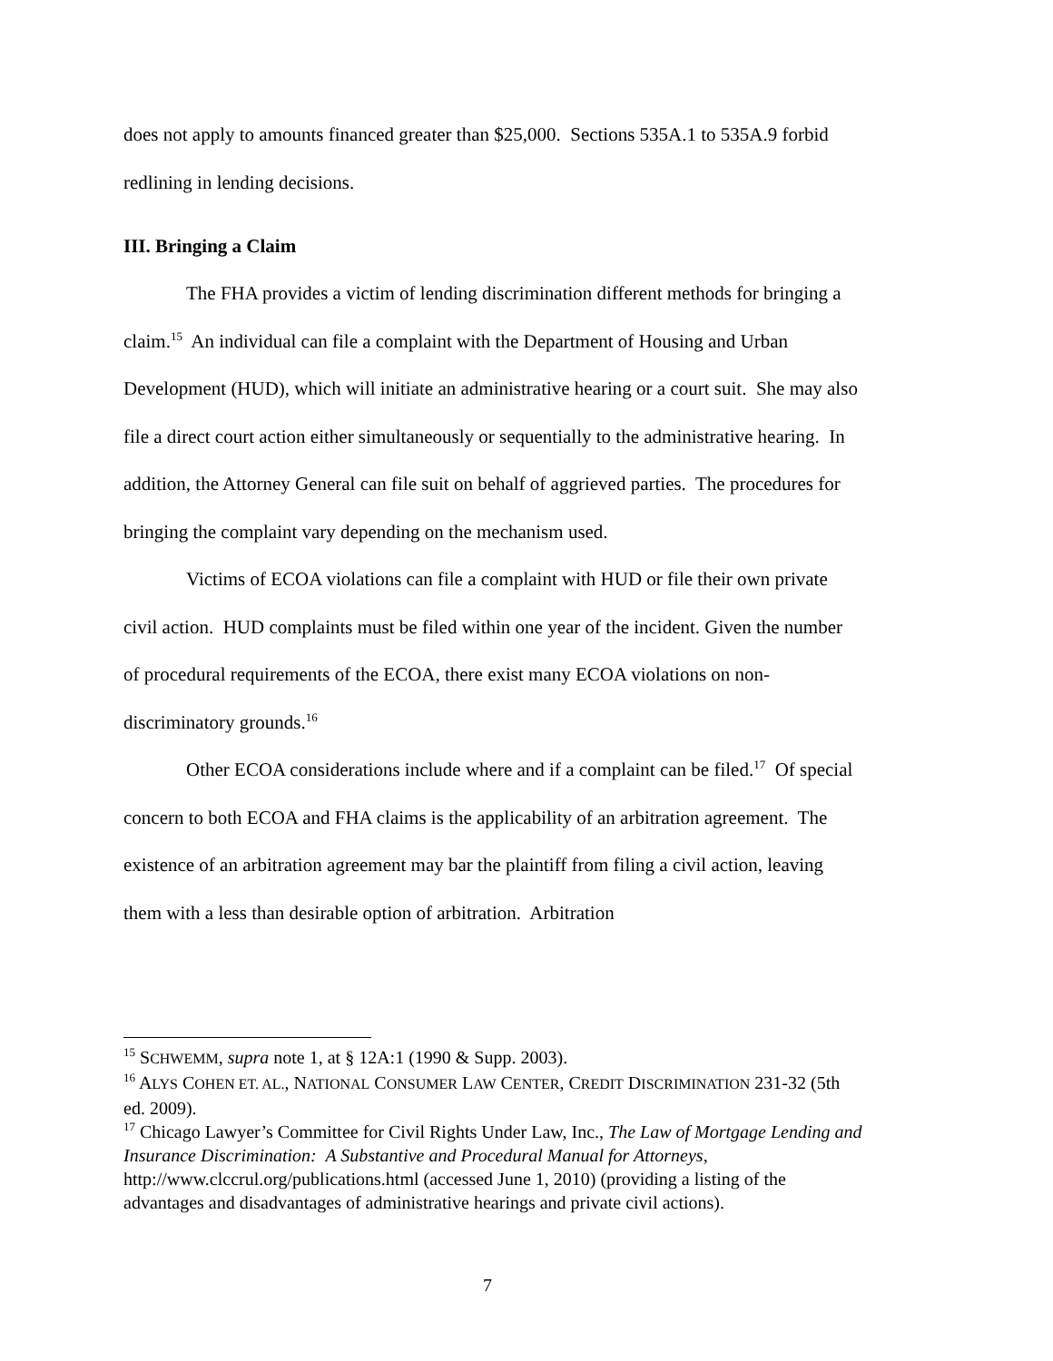does not apply to amounts financed greater than $25,000. Sections 535A.1 to 535A.9 forbid redlining in lending decisions.
III. Bringing a Claim
The FHA provides a victim of lending discrimination different methods for bringing a claim.<sup>15</sup> An individual can file a complaint with the Department of Housing and Urban Development (HUD), which will initiate an administrative hearing or a court suit. She may also file a direct court action either simultaneously or sequentially to the administrative hearing. In addition, the Attorney General can file suit on behalf of aggrieved parties. The procedures for bringing the complaint vary depending on the mechanism used.
Victims of ECOA violations can file a complaint with HUD or file their own private civil action. HUD complaints must be filed within one year of the incident. Given the number of procedural requirements of the ECOA, there exist many ECOA violations on non-discriminatory grounds.<sup>16</sup>
Other ECOA considerations include where and if a complaint can be filed.<sup>17</sup> Of special concern to both ECOA and FHA claims is the applicability of an arbitration agreement. The existence of an arbitration agreement may bar the plaintiff from filing a civil action, leaving them with a less than desirable option of arbitration. Arbitration
<sup>15</sup> SCHWEMM, supra note 1, at § 12A:1 (1990 & Supp. 2003).
<sup>16</sup> ALYS COHEN ET. AL., NATIONAL CONSUMER LAW CENTER, CREDIT DISCRIMINATION 231-32 (5th ed. 2009).
<sup>17</sup> Chicago Lawyer’s Committee for Civil Rights Under Law, Inc., The Law of Mortgage Lending and Insurance Discrimination: A Substantive and Procedural Manual for Attorneys, http://www.clccrul.org/publications.html (accessed June 1, 2010) (providing a listing of the advantages and disadvantages of administrative hearings and private civil actions).
7